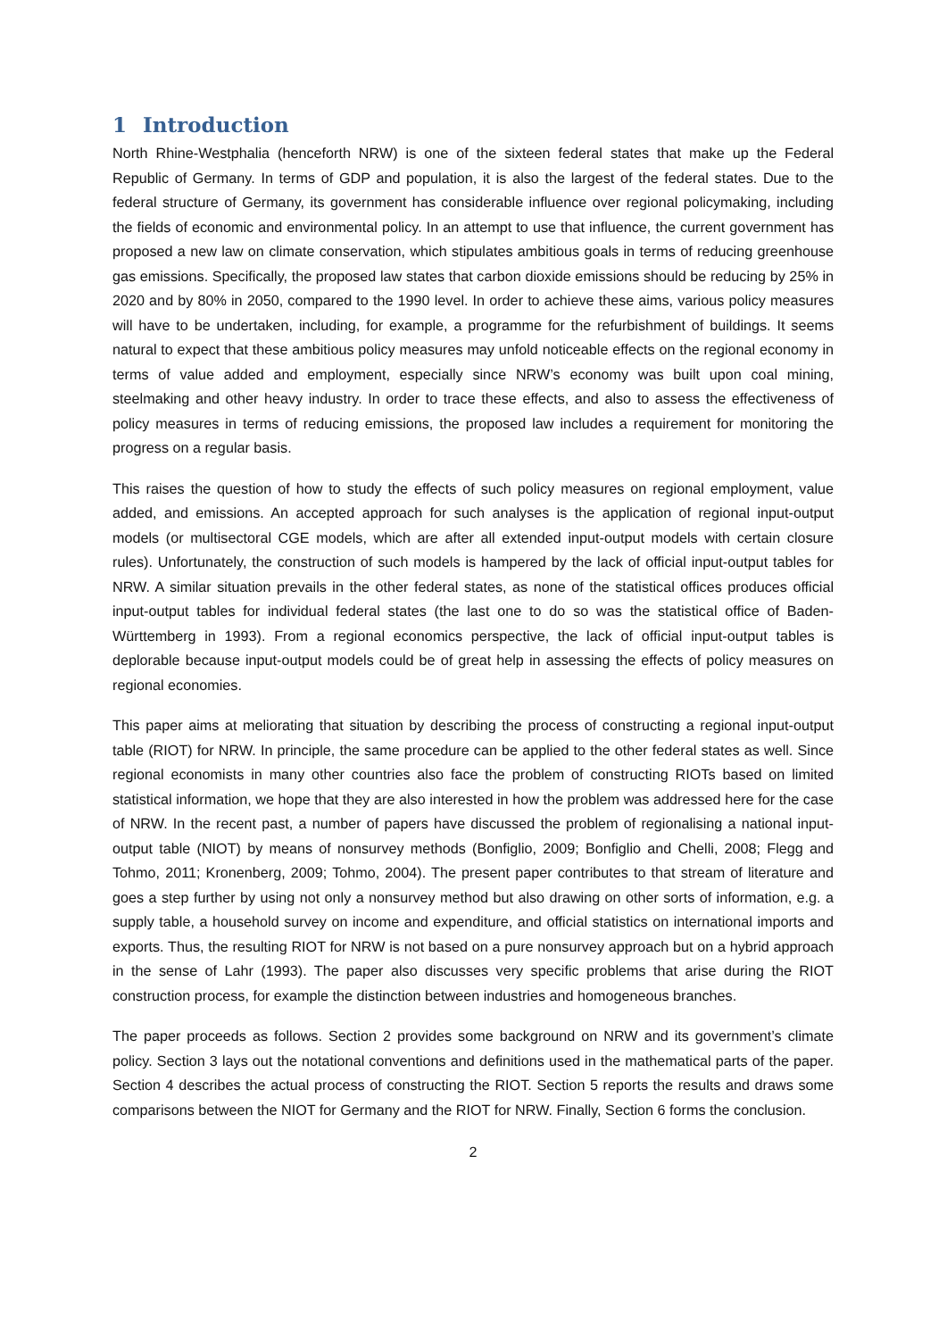1 Introduction
North Rhine-Westphalia (henceforth NRW) is one of the sixteen federal states that make up the Federal Republic of Germany. In terms of GDP and population, it is also the largest of the federal states. Due to the federal structure of Germany, its government has considerable influence over regional policymaking, including the fields of economic and environmental policy. In an attempt to use that influence, the current government has proposed a new law on climate conservation, which stipulates ambitious goals in terms of reducing greenhouse gas emissions. Specifically, the proposed law states that carbon dioxide emissions should be reducing by 25% in 2020 and by 80% in 2050, compared to the 1990 level. In order to achieve these aims, various policy measures will have to be undertaken, including, for example, a programme for the refurbishment of buildings. It seems natural to expect that these ambitious policy measures may unfold noticeable effects on the regional economy in terms of value added and employment, especially since NRW’s economy was built upon coal mining, steelmaking and other heavy industry. In order to trace these effects, and also to assess the effectiveness of policy measures in terms of reducing emissions, the proposed law includes a requirement for monitoring the progress on a regular basis.
This raises the question of how to study the effects of such policy measures on regional employment, value added, and emissions. An accepted approach for such analyses is the application of regional input-output models (or multisectoral CGE models, which are after all extended input-output models with certain closure rules). Unfortunately, the construction of such models is hampered by the lack of official input-output tables for NRW. A similar situation prevails in the other federal states, as none of the statistical offices produces official input-output tables for individual federal states (the last one to do so was the statistical office of Baden-Württemberg in 1993). From a regional economics perspective, the lack of official input-output tables is deplorable because input-output models could be of great help in assessing the effects of policy measures on regional economies.
This paper aims at meliorating that situation by describing the process of constructing a regional input-output table (RIOT) for NRW. In principle, the same procedure can be applied to the other federal states as well. Since regional economists in many other countries also face the problem of constructing RIOTs based on limited statistical information, we hope that they are also interested in how the problem was addressed here for the case of NRW. In the recent past, a number of papers have discussed the problem of regionalising a national input-output table (NIOT) by means of nonsurvey methods (Bonfiglio, 2009; Bonfiglio and Chelli, 2008; Flegg and Tohmo, 2011; Kronenberg, 2009; Tohmo, 2004). The present paper contributes to that stream of literature and goes a step further by using not only a nonsurvey method but also drawing on other sorts of information, e.g. a supply table, a household survey on income and expenditure, and official statistics on international imports and exports. Thus, the resulting RIOT for NRW is not based on a pure nonsurvey approach but on a hybrid approach in the sense of Lahr (1993). The paper also discusses very specific problems that arise during the RIOT construction process, for example the distinction between industries and homogeneous branches.
The paper proceeds as follows. Section 2 provides some background on NRW and its government’s climate policy. Section 3 lays out the notational conventions and definitions used in the mathematical parts of the paper. Section 4 describes the actual process of constructing the RIOT. Section 5 reports the results and draws some comparisons between the NIOT for Germany and the RIOT for NRW. Finally, Section 6 forms the conclusion.
2